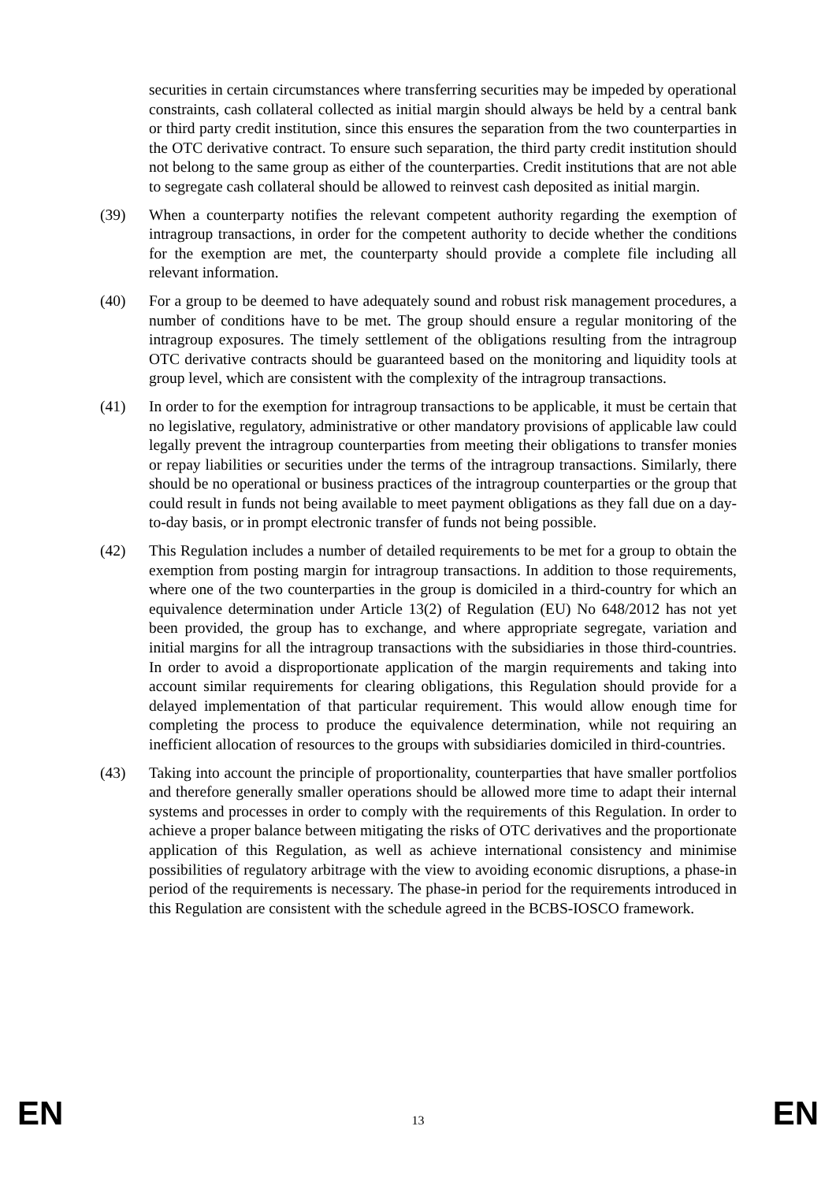securities in certain circumstances where transferring securities may be impeded by operational constraints, cash collateral collected as initial margin should always be held by a central bank or third party credit institution, since this ensures the separation from the two counterparties in the OTC derivative contract. To ensure such separation, the third party credit institution should not belong to the same group as either of the counterparties. Credit institutions that are not able to segregate cash collateral should be allowed to reinvest cash deposited as initial margin.
(39) When a counterparty notifies the relevant competent authority regarding the exemption of intragroup transactions, in order for the competent authority to decide whether the conditions for the exemption are met, the counterparty should provide a complete file including all relevant information.
(40) For a group to be deemed to have adequately sound and robust risk management procedures, a number of conditions have to be met. The group should ensure a regular monitoring of the intragroup exposures. The timely settlement of the obligations resulting from the intragroup OTC derivative contracts should be guaranteed based on the monitoring and liquidity tools at group level, which are consistent with the complexity of the intragroup transactions.
(41) In order to for the exemption for intragroup transactions to be applicable, it must be certain that no legislative, regulatory, administrative or other mandatory provisions of applicable law could legally prevent the intragroup counterparties from meeting their obligations to transfer monies or repay liabilities or securities under the terms of the intragroup transactions. Similarly, there should be no operational or business practices of the intragroup counterparties or the group that could result in funds not being available to meet payment obligations as they fall due on a day-to-day basis, or in prompt electronic transfer of funds not being possible.
(42) This Regulation includes a number of detailed requirements to be met for a group to obtain the exemption from posting margin for intragroup transactions. In addition to those requirements, where one of the two counterparties in the group is domiciled in a third-country for which an equivalence determination under Article 13(2) of Regulation (EU) No 648/2012 has not yet been provided, the group has to exchange, and where appropriate segregate, variation and initial margins for all the intragroup transactions with the subsidiaries in those third-countries. In order to avoid a disproportionate application of the margin requirements and taking into account similar requirements for clearing obligations, this Regulation should provide for a delayed implementation of that particular requirement. This would allow enough time for completing the process to produce the equivalence determination, while not requiring an inefficient allocation of resources to the groups with subsidiaries domiciled in third-countries.
(43) Taking into account the principle of proportionality, counterparties that have smaller portfolios and therefore generally smaller operations should be allowed more time to adapt their internal systems and processes in order to comply with the requirements of this Regulation. In order to achieve a proper balance between mitigating the risks of OTC derivatives and the proportionate application of this Regulation, as well as achieve international consistency and minimise possibilities of regulatory arbitrage with the view to avoiding economic disruptions, a phase-in period of the requirements is necessary. The phase-in period for the requirements introduced in this Regulation are consistent with the schedule agreed in the BCBS-IOSCO framework.
EN 13 EN